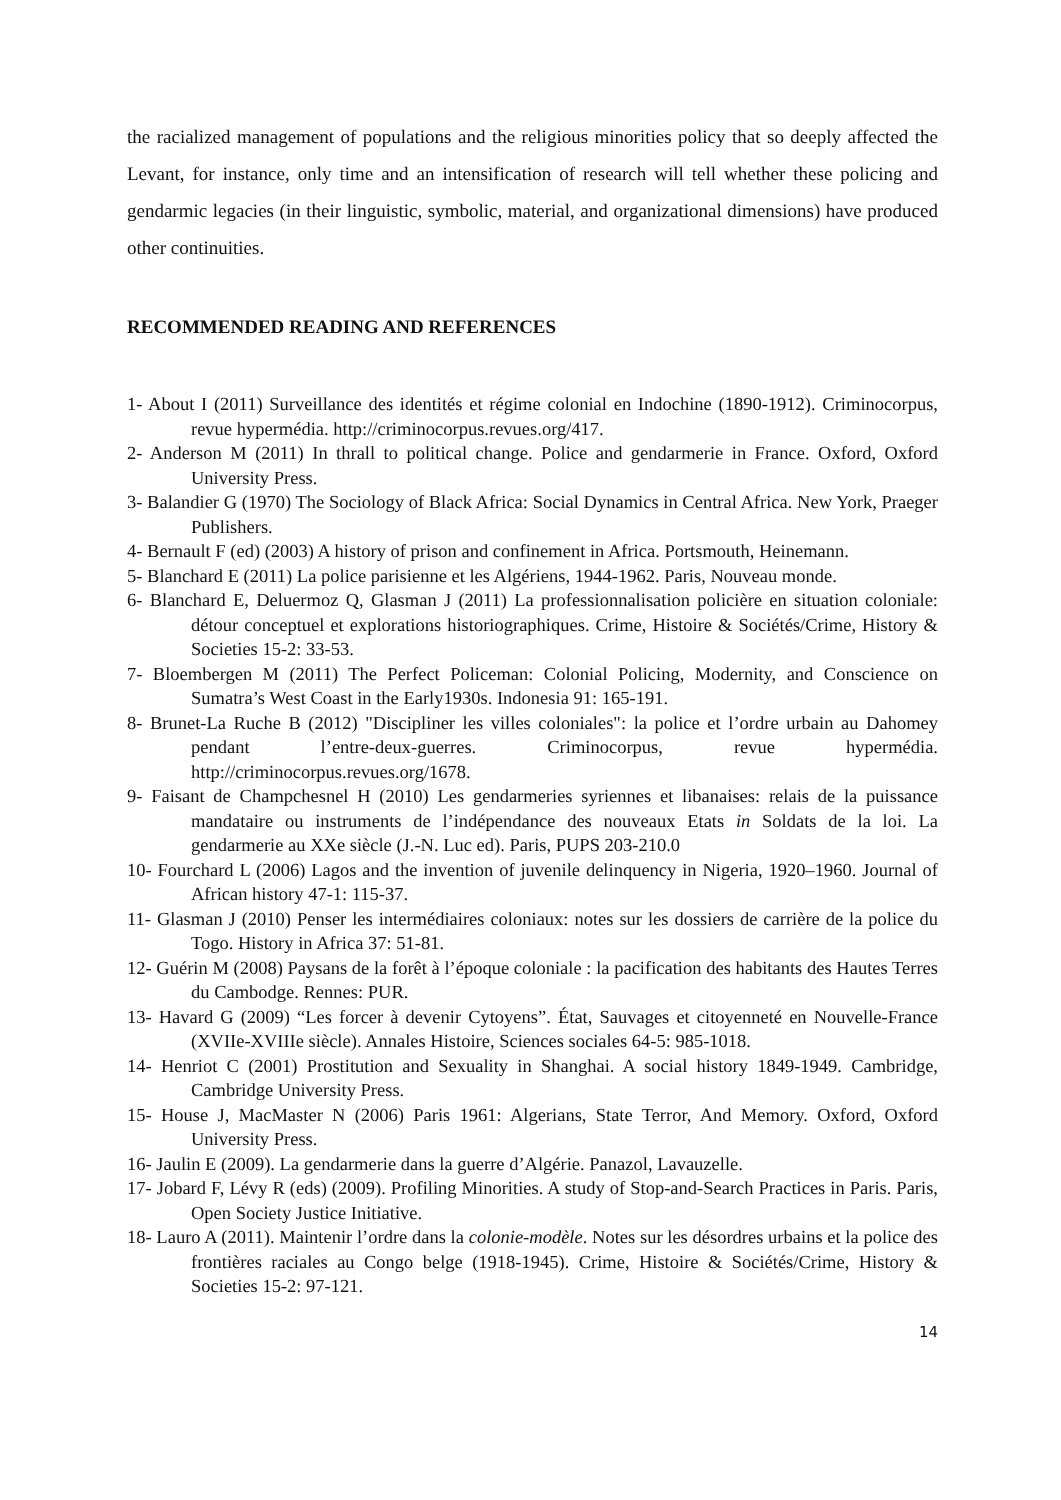the racialized management of populations and the religious minorities policy that so deeply affected the Levant, for instance, only time and an intensification of research will tell whether these policing and gendarmic legacies (in their linguistic, symbolic, material, and organizational dimensions) have produced other continuities.
RECOMMENDED READING AND REFERENCES
1- About I (2011) Surveillance des identités et régime colonial en Indochine (1890-1912). Criminocorpus, revue hypermédia. http://criminocorpus.revues.org/417.
2- Anderson M (2011) In thrall to political change. Police and gendarmerie in France. Oxford, Oxford University Press.
3- Balandier G (1970) The Sociology of Black Africa: Social Dynamics in Central Africa. New York, Praeger Publishers.
4- Bernault F (ed) (2003) A history of prison and confinement in Africa. Portsmouth, Heinemann.
5- Blanchard E (2011) La police parisienne et les Algériens, 1944-1962. Paris, Nouveau monde.
6- Blanchard E, Deluermoz Q, Glasman J (2011) La professionnalisation policière en situation coloniale: détour conceptuel et explorations historiographiques. Crime, Histoire & Sociétés/Crime, History & Societies 15-2: 33-53.
7- Bloembergen M (2011) The Perfect Policeman: Colonial Policing, Modernity, and Conscience on Sumatra’s West Coast in the Early1930s. Indonesia 91: 165-191.
8- Brunet-La Ruche B (2012) "Discipliner les villes coloniales": la police et l’ordre urbain au Dahomey pendant l’entre-deux-guerres. Criminocorpus, revue hypermédia. http://criminocorpus.revues.org/1678.
9- Faisant de Champchesnel H (2010) Les gendarmeries syriennes et libanaises: relais de la puissance mandataire ou instruments de l’indépendance des nouveaux Etats in Soldats de la loi. La gendarmerie au XXe siècle (J.-N. Luc ed). Paris, PUPS 203-210.0
10- Fourchard L (2006) Lagos and the invention of juvenile delinquency in Nigeria, 1920–1960. Journal of African history 47-1: 115-37.
11- Glasman J (2010) Penser les intermédiaires coloniaux: notes sur les dossiers de carrière de la police du Togo. History in Africa 37: 51-81.
12- Guérin M (2008) Paysans de la forêt à l’époque coloniale : la pacification des habitants des Hautes Terres du Cambodge. Rennes: PUR.
13- Havard G (2009) “Les forcer à devenir Cytoyens”. État, Sauvages et citoyenneté en Nouvelle-France (XVIIe-XVIIIe siècle). Annales Histoire, Sciences sociales 64-5: 985-1018.
14- Henriot C (2001) Prostitution and Sexuality in Shanghai. A social history 1849-1949. Cambridge, Cambridge University Press.
15- House J, MacMaster N (2006) Paris 1961: Algerians, State Terror, And Memory. Oxford, Oxford University Press.
16- Jaulin E (2009). La gendarmerie dans la guerre d’Algérie. Panazol, Lavauzelle.
17- Jobard F, Lévy R (eds) (2009). Profiling Minorities. A study of Stop-and-Search Practices in Paris. Paris, Open Society Justice Initiative.
18- Lauro A (2011). Maintenir l’ordre dans la colonie-modèle. Notes sur les désordres urbains et la police des frontières raciales au Congo belge (1918-1945). Crime, Histoire & Sociétés/Crime, History & Societies 15-2: 97-121.
14